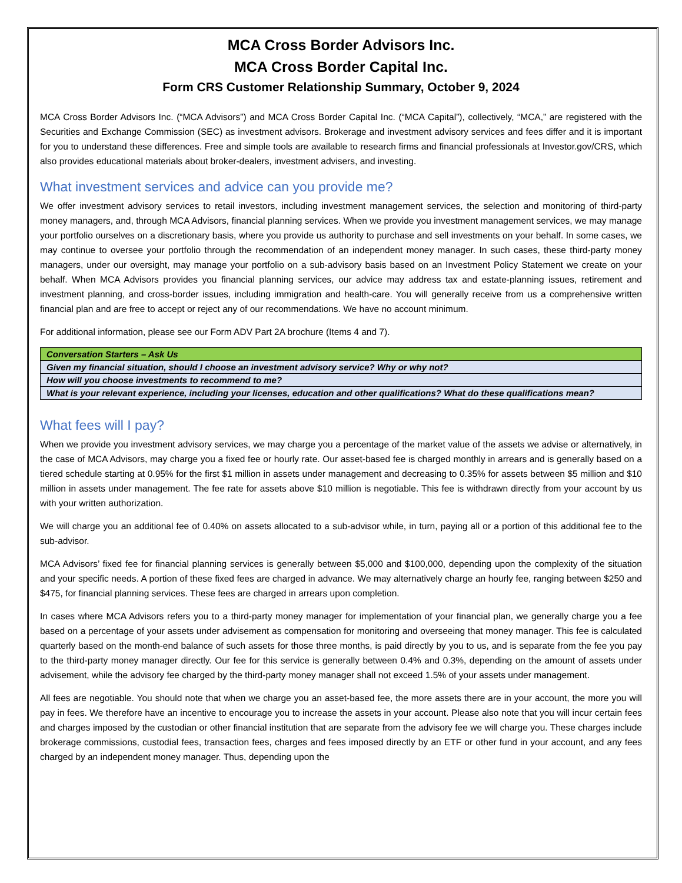MCA Cross Border Advisors Inc.
MCA Cross Border Capital Inc.
Form CRS Customer Relationship Summary, October 9, 2024
MCA Cross Border Advisors Inc. (“MCA Advisors”) and MCA Cross Border Capital Inc. (“MCA Capital”), collectively, “MCA,” are registered with the Securities and Exchange Commission (SEC) as investment advisors. Brokerage and investment advisory services and fees differ and it is important for you to understand these differences. Free and simple tools are available to research firms and financial professionals at Investor.gov/CRS, which also provides educational materials about broker-dealers, investment advisers, and investing.
What investment services and advice can you provide me?
We offer investment advisory services to retail investors, including investment management services, the selection and monitoring of third-party money managers, and, through MCA Advisors, financial planning services. When we provide you investment management services, we may manage your portfolio ourselves on a discretionary basis, where you provide us authority to purchase and sell investments on your behalf. In some cases, we may continue to oversee your portfolio through the recommendation of an independent money manager. In such cases, these third-party money managers, under our oversight, may manage your portfolio on a sub-advisory basis based on an Investment Policy Statement we create on your behalf. When MCA Advisors provides you financial planning services, our advice may address tax and estate-planning issues, retirement and investment planning, and cross-border issues, including immigration and health-care. You will generally receive from us a comprehensive written financial plan and are free to accept or reject any of our recommendations. We have no account minimum.
For additional information, please see our Form ADV Part 2A brochure (Items 4 and 7).
| Conversation Starters – Ask Us |
| Given my financial situation, should I choose an investment advisory service? Why or why not? |
| How will you choose investments to recommend to me? |
| What is your relevant experience, including your licenses, education and other qualifications? What do these qualifications mean? |
What fees will I pay?
When we provide you investment advisory services, we may charge you a percentage of the market value of the assets we advise or alternatively, in the case of MCA Advisors, may charge you a fixed fee or hourly rate. Our asset-based fee is charged monthly in arrears and is generally based on a tiered schedule starting at 0.95% for the first $1 million in assets under management and decreasing to 0.35% for assets between $5 million and $10 million in assets under management. The fee rate for assets above $10 million is negotiable. This fee is withdrawn directly from your account by us with your written authorization.
We will charge you an additional fee of 0.40% on assets allocated to a sub-advisor while, in turn, paying all or a portion of this additional fee to the sub-advisor.
MCA Advisors’ fixed fee for financial planning services is generally between $5,000 and $100,000, depending upon the complexity of the situation and your specific needs. A portion of these fixed fees are charged in advance. We may alternatively charge an hourly fee, ranging between $250 and $475, for financial planning services. These fees are charged in arrears upon completion.
In cases where MCA Advisors refers you to a third-party money manager for implementation of your financial plan, we generally charge you a fee based on a percentage of your assets under advisement as compensation for monitoring and overseeing that money manager. This fee is calculated quarterly based on the month-end balance of such assets for those three months, is paid directly by you to us, and is separate from the fee you pay to the third-party money manager directly. Our fee for this service is generally between 0.4% and 0.3%, depending on the amount of assets under advisement, while the advisory fee charged by the third-party money manager shall not exceed 1.5% of your assets under management.
All fees are negotiable. You should note that when we charge you an asset-based fee, the more assets there are in your account, the more you will pay in fees. We therefore have an incentive to encourage you to increase the assets in your account. Please also note that you will incur certain fees and charges imposed by the custodian or other financial institution that are separate from the advisory fee we will charge you. These charges include brokerage commissions, custodial fees, transaction fees, charges and fees imposed directly by an ETF or other fund in your account, and any fees charged by an independent money manager. Thus, depending upon the